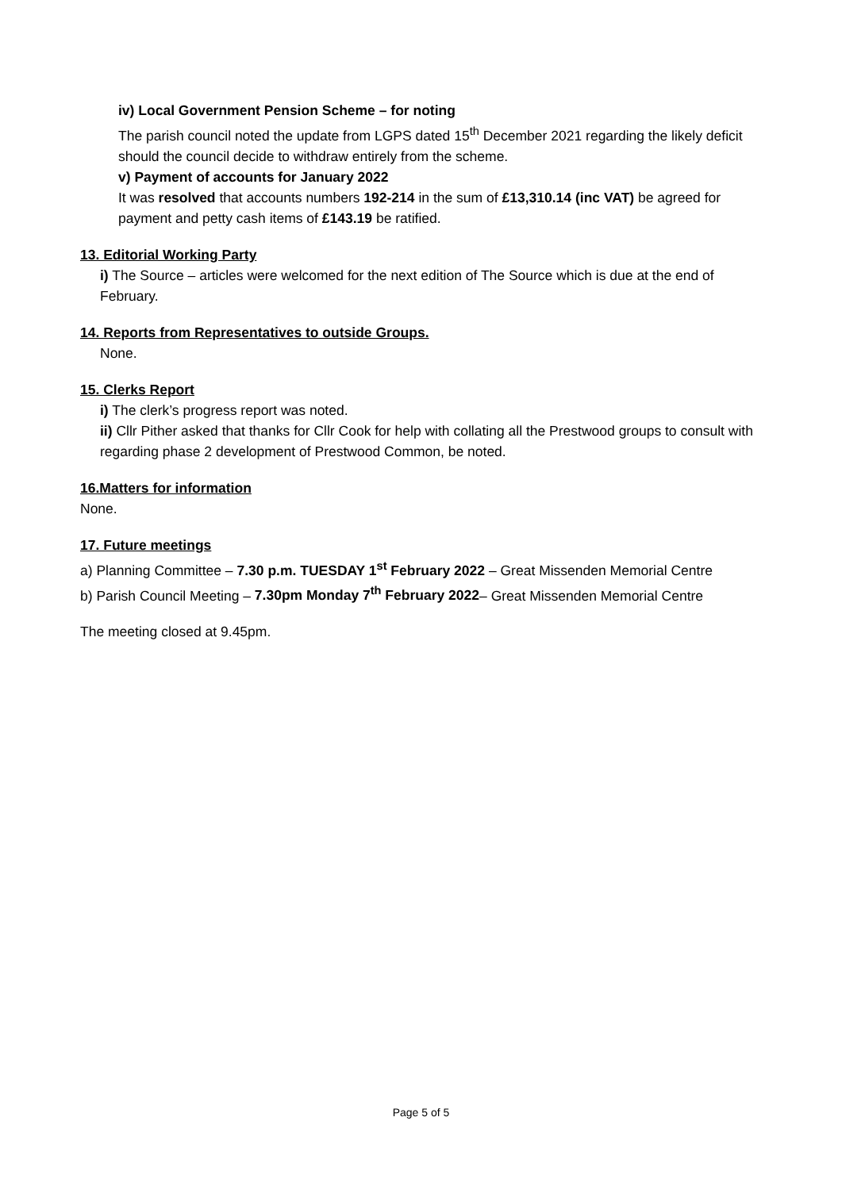iv) Local Government Pension Scheme – for noting
The parish council noted the update from LGPS dated 15<sup>th</sup> December 2021 regarding the likely deficit should the council decide to withdraw entirely from the scheme.
v) Payment of accounts for January 2022
It was resolved that accounts numbers 192-214 in the sum of £13,310.14 (inc VAT) be agreed for payment and petty cash items of £143.19 be ratified.
13. Editorial Working Party
i) The Source – articles were welcomed for the next edition of The Source which is due at the end of February.
14. Reports from Representatives to outside Groups.
None.
15. Clerks Report
i) The clerk’s progress report was noted.
ii) Cllr Pither asked that thanks for Cllr Cook for help with collating all the Prestwood groups to consult with regarding phase 2 development of Prestwood Common, be noted.
16.Matters for information
None.
17. Future meetings
a) Planning Committee – 7.30 p.m. TUESDAY 1<sup>st</sup> February 2022 – Great Missenden Memorial Centre
b) Parish Council Meeting – 7.30pm Monday 7<sup>th</sup> February 2022– Great Missenden Memorial Centre
The meeting closed at 9.45pm.
Page 5 of 5